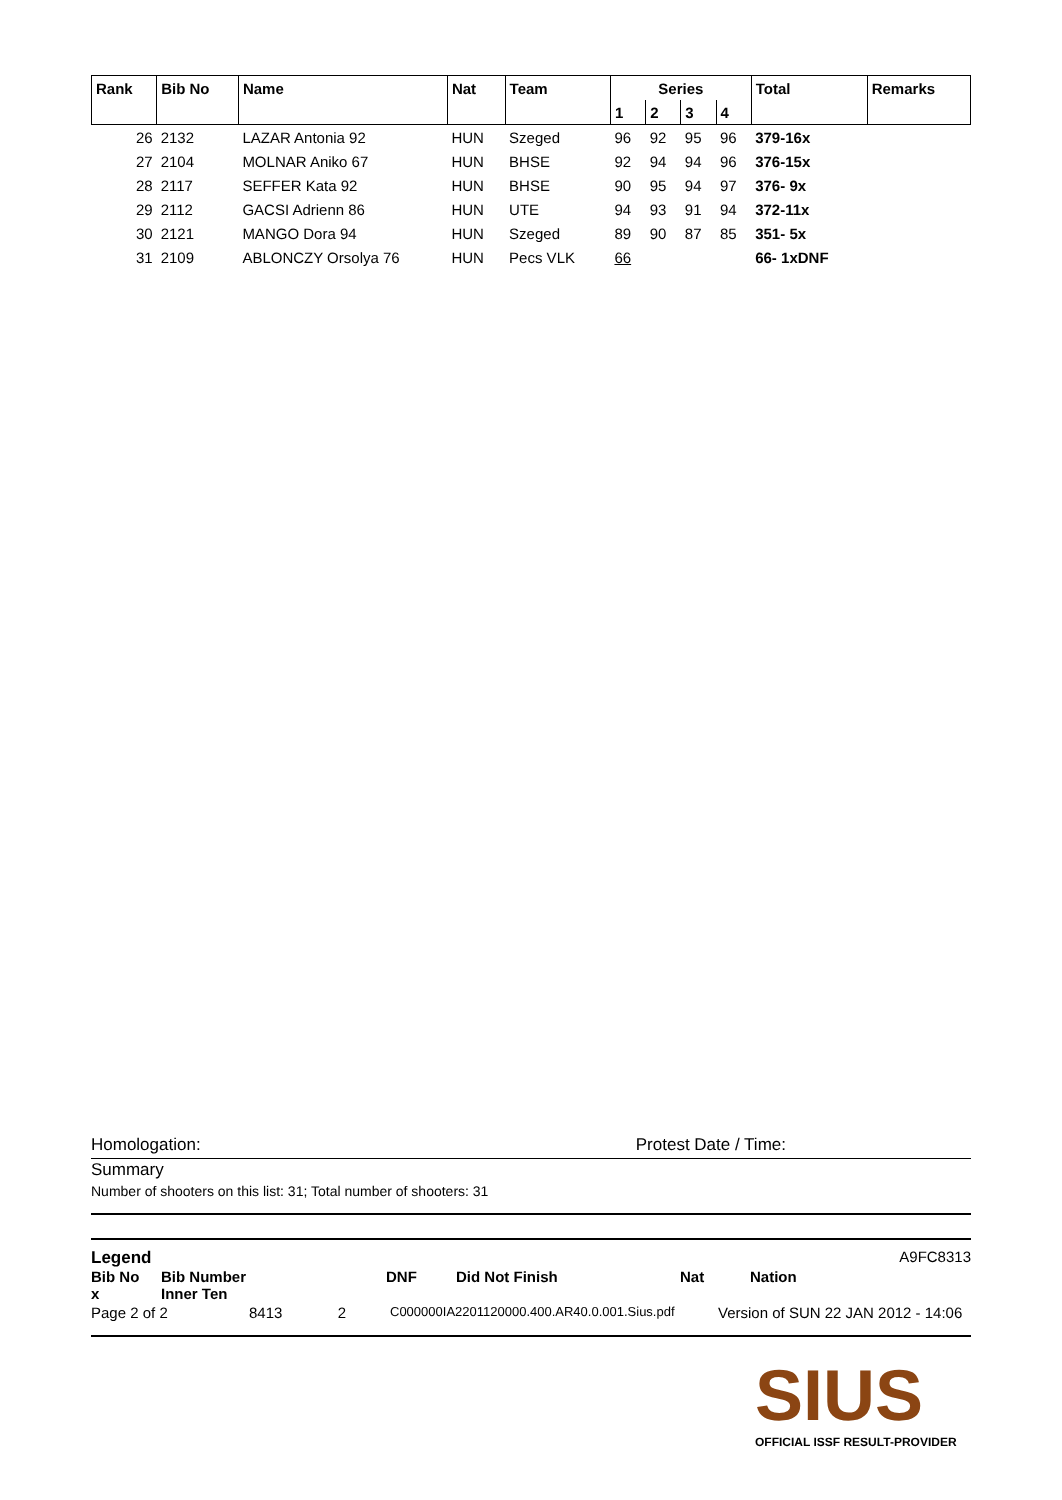| Rank | Bib No | Name | Nat | Team | Series | | | | Total | Remarks |
| --- | --- | --- | --- | --- | --- | --- | --- | --- | --- | --- |
| | | | | | 1 | 2 | 3 | 4 | | |
| 26 | 2132 | LAZAR Antonia 92 | HUN | Szeged | 96 | 92 | 95 | 96 | 379-16x | |
| 27 | 2104 | MOLNAR Aniko 67 | HUN | BHSE | 92 | 94 | 94 | 96 | 376-15x | |
| 28 | 2117 | SEFFER Kata 92 | HUN | BHSE | 90 | 95 | 94 | 97 | 376- 9x | |
| 29 | 2112 | GACSI Adrienn 86 | HUN | UTE | 94 | 93 | 91 | 94 | 372-11x | |
| 30 | 2121 | MANGO Dora 94 | HUN | Szeged | 89 | 90 | 87 | 85 | 351- 5x | |
| 31 | 2109 | ABLONCZY Orsolya 76 | HUN | Pecs VLK | 66 | | | | 66- 1xDNF | |
Homologation: Protest Date / Time:
Summary
Number of shooters on this list: 31; Total number of shooters: 31
Legend A9FC8313
Bib No Bib Number DNF Did Not Finish Nat Nation
x Inner Ten
Page 2 of 2 8413 2 C000000IA2201120000.400.AR40.0.001.Sius.pdf Version of SUN 22 JAN 2012 - 14:06
SIUS
OFFICIAL ISSF RESULT-PROVIDER